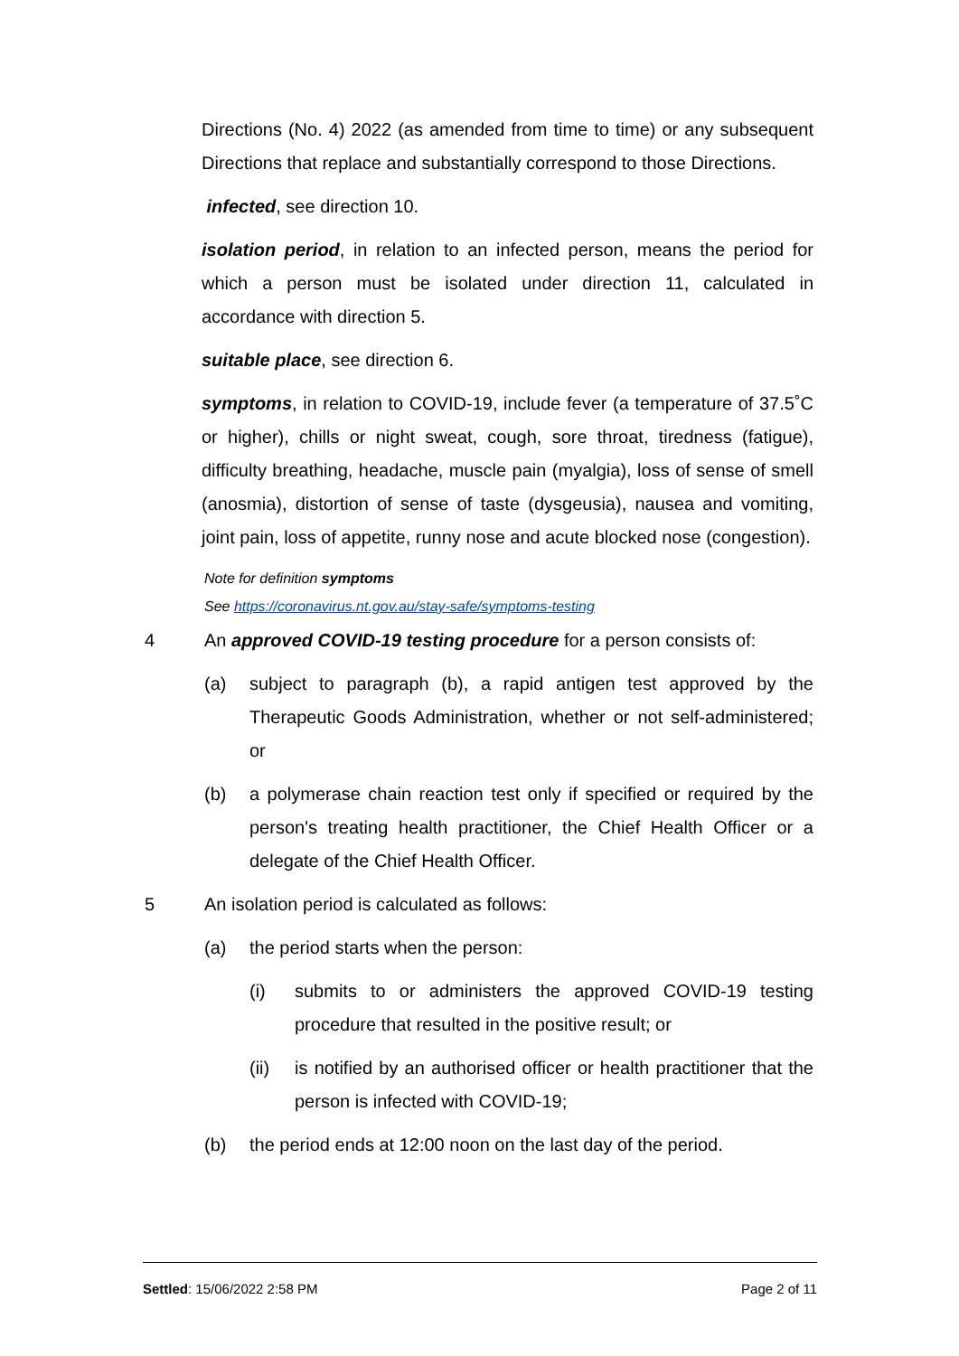Directions (No. 4) 2022 (as amended from time to time) or any subsequent Directions that replace and substantially correspond to those Directions.
infected, see direction 10.
isolation period, in relation to an infected person, means the period for which a person must be isolated under direction 11, calculated in accordance with direction 5.
suitable place, see direction 6.
symptoms, in relation to COVID-19, include fever (a temperature of 37.5˚C or higher), chills or night sweat, cough, sore throat, tiredness (fatigue), difficulty breathing, headache, muscle pain (myalgia), loss of sense of smell (anosmia), distortion of sense of taste (dysgeusia), nausea and vomiting, joint pain, loss of appetite, runny nose and acute blocked nose (congestion).
Note for definition symptoms
See https://coronavirus.nt.gov.au/stay-safe/symptoms-testing
4 An approved COVID-19 testing procedure for a person consists of:
(a) subject to paragraph (b), a rapid antigen test approved by the Therapeutic Goods Administration, whether or not self-administered; or
(b) a polymerase chain reaction test only if specified or required by the person's treating health practitioner, the Chief Health Officer or a delegate of the Chief Health Officer.
5 An isolation period is calculated as follows:
(a) the period starts when the person:
(i) submits to or administers the approved COVID-19 testing procedure that resulted in the positive result; or
(ii) is notified by an authorised officer or health practitioner that the person is infected with COVID-19;
(b) the period ends at 12:00 noon on the last day of the period.
Settled: 15/06/2022 2:58 PM Page 2 of 11